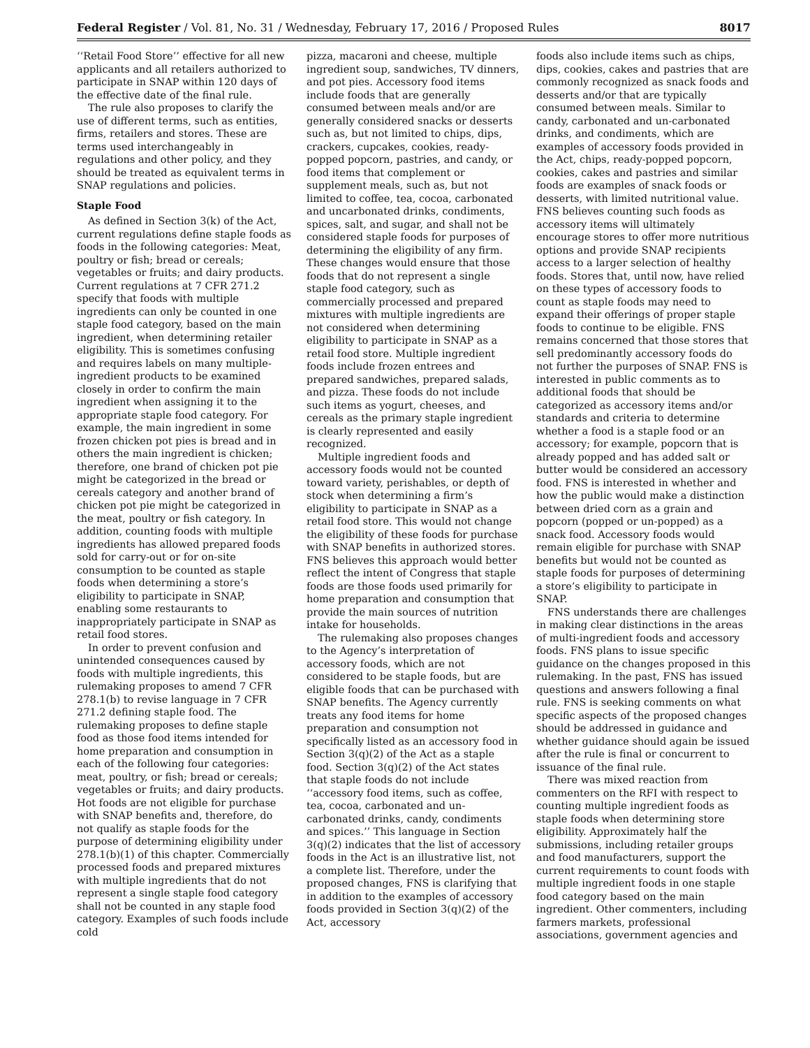Federal Register / Vol. 81, No. 31 / Wednesday, February 17, 2016 / Proposed Rules 8017
‘‘Retail Food Store’’ effective for all new applicants and all retailers authorized to participate in SNAP within 120 days of the effective date of the final rule.
The rule also proposes to clarify the use of different terms, such as entities, firms, retailers and stores. These are terms used interchangeably in regulations and other policy, and they should be treated as equivalent terms in SNAP regulations and policies.
Staple Food
As defined in Section 3(k) of the Act, current regulations define staple foods as foods in the following categories: Meat, poultry or fish; bread or cereals; vegetables or fruits; and dairy products. Current regulations at 7 CFR 271.2 specify that foods with multiple ingredients can only be counted in one staple food category, based on the main ingredient, when determining retailer eligibility. This is sometimes confusing and requires labels on many multiple-ingredient products to be examined closely in order to confirm the main ingredient when assigning it to the appropriate staple food category. For example, the main ingredient in some frozen chicken pot pies is bread and in others the main ingredient is chicken; therefore, one brand of chicken pot pie might be categorized in the bread or cereals category and another brand of chicken pot pie might be categorized in the meat, poultry or fish category. In addition, counting foods with multiple ingredients has allowed prepared foods sold for carry-out or for on-site consumption to be counted as staple foods when determining a store’s eligibility to participate in SNAP, enabling some restaurants to inappropriately participate in SNAP as retail food stores.
In order to prevent confusion and unintended consequences caused by foods with multiple ingredients, this rulemaking proposes to amend 7 CFR 278.1(b) to revise language in 7 CFR 271.2 defining staple food. The rulemaking proposes to define staple food as those food items intended for home preparation and consumption in each of the following four categories: meat, poultry, or fish; bread or cereals; vegetables or fruits; and dairy products. Hot foods are not eligible for purchase with SNAP benefits and, therefore, do not qualify as staple foods for the purpose of determining eligibility under 278.1(b)(1) of this chapter. Commercially processed foods and prepared mixtures with multiple ingredients that do not represent a single staple food category shall not be counted in any staple food category. Examples of such foods include cold
pizza, macaroni and cheese, multiple ingredient soup, sandwiches, TV dinners, and pot pies. Accessory food items include foods that are generally consumed between meals and/or are generally considered snacks or desserts such as, but not limited to chips, dips, crackers, cupcakes, cookies, ready-popped popcorn, pastries, and candy, or food items that complement or supplement meals, such as, but not limited to coffee, tea, cocoa, carbonated and uncarbonated drinks, condiments, spices, salt, and sugar, and shall not be considered staple foods for purposes of determining the eligibility of any firm. These changes would ensure that those foods that do not represent a single staple food category, such as commercially processed and prepared mixtures with multiple ingredients are not considered when determining eligibility to participate in SNAP as a retail food store. Multiple ingredient foods include frozen entrees and prepared sandwiches, prepared salads, and pizza. These foods do not include such items as yogurt, cheeses, and cereals as the primary staple ingredient is clearly represented and easily recognized.
Multiple ingredient foods and accessory foods would not be counted toward variety, perishables, or depth of stock when determining a firm’s eligibility to participate in SNAP as a retail food store. This would not change the eligibility of these foods for purchase with SNAP benefits in authorized stores. FNS believes this approach would better reflect the intent of Congress that staple foods are those foods used primarily for home preparation and consumption that provide the main sources of nutrition intake for households.
The rulemaking also proposes changes to the Agency’s interpretation of accessory foods, which are not considered to be staple foods, but are eligible foods that can be purchased with SNAP benefits. The Agency currently treats any food items for home preparation and consumption not specifically listed as an accessory food in Section 3(q)(2) of the Act as a staple food. Section 3(q)(2) of the Act states that staple foods do not include ‘‘accessory food items, such as coffee, tea, cocoa, carbonated and un-carbonated drinks, candy, condiments and spices.’’ This language in Section 3(q)(2) indicates that the list of accessory foods in the Act is an illustrative list, not a complete list. Therefore, under the proposed changes, FNS is clarifying that in addition to the examples of accessory foods provided in Section 3(q)(2) of the Act, accessory
foods also include items such as chips, dips, cookies, cakes and pastries that are commonly recognized as snack foods and desserts and/or that are typically consumed between meals. Similar to candy, carbonated and un-carbonated drinks, and condiments, which are examples of accessory foods provided in the Act, chips, ready-popped popcorn, cookies, cakes and pastries and similar foods are examples of snack foods or desserts, with limited nutritional value. FNS believes counting such foods as accessory items will ultimately encourage stores to offer more nutritious options and provide SNAP recipients access to a larger selection of healthy foods. Stores that, until now, have relied on these types of accessory foods to count as staple foods may need to expand their offerings of proper staple foods to continue to be eligible. FNS remains concerned that those stores that sell predominantly accessory foods do not further the purposes of SNAP. FNS is interested in public comments as to additional foods that should be categorized as accessory items and/or standards and criteria to determine whether a food is a staple food or an accessory; for example, popcorn that is already popped and has added salt or butter would be considered an accessory food. FNS is interested in whether and how the public would make a distinction between dried corn as a grain and popcorn (popped or un-popped) as a snack food. Accessory foods would remain eligible for purchase with SNAP benefits but would not be counted as staple foods for purposes of determining a store’s eligibility to participate in SNAP.
FNS understands there are challenges in making clear distinctions in the areas of multi-ingredient foods and accessory foods. FNS plans to issue specific guidance on the changes proposed in this rulemaking. In the past, FNS has issued questions and answers following a final rule. FNS is seeking comments on what specific aspects of the proposed changes should be addressed in guidance and whether guidance should again be issued after the rule is final or concurrent to issuance of the final rule.
There was mixed reaction from commenters on the RFI with respect to counting multiple ingredient foods as staple foods when determining store eligibility. Approximately half the submissions, including retailer groups and food manufacturers, support the current requirements to count foods with multiple ingredient foods in one staple food category based on the main ingredient. Other commenters, including farmers markets, professional associations, government agencies and